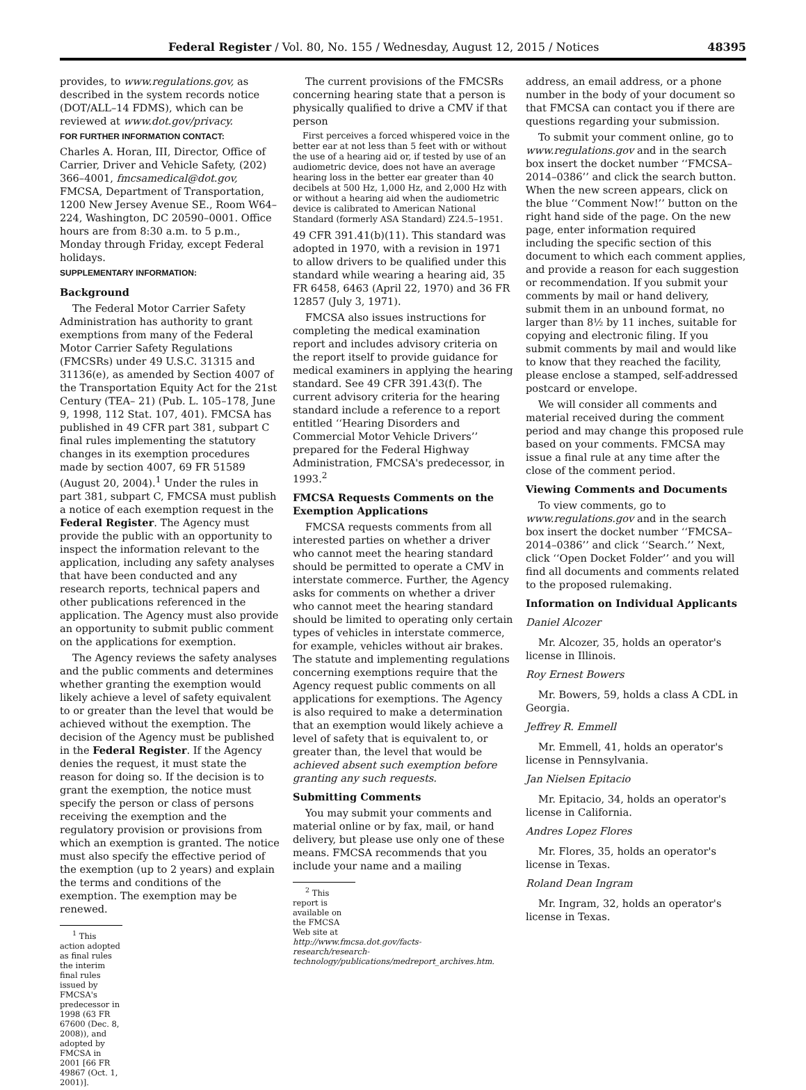Federal Register / Vol. 80, No. 155 / Wednesday, August 12, 2015 / Notices 48395
provides, to www.regulations.gov, as described in the system records notice (DOT/ALL–14 FDMS), which can be reviewed at www.dot.gov/privacy.
FOR FURTHER INFORMATION CONTACT:
Charles A. Horan, III, Director, Office of Carrier, Driver and Vehicle Safety, (202) 366–4001, fmcsamedical@dot.gov, FMCSA, Department of Transportation, 1200 New Jersey Avenue SE., Room W64–224, Washington, DC 20590–0001. Office hours are from 8:30 a.m. to 5 p.m., Monday through Friday, except Federal holidays.
SUPPLEMENTARY INFORMATION:
Background
The Federal Motor Carrier Safety Administration has authority to grant exemptions from many of the Federal Motor Carrier Safety Regulations (FMCSRs) under 49 U.S.C. 31315 and 31136(e), as amended by Section 4007 of the Transportation Equity Act for the 21st Century (TEA– 21) (Pub. L. 105–178, June 9, 1998, 112 Stat. 107, 401). FMCSA has published in 49 CFR part 381, subpart C final rules implementing the statutory changes in its exemption procedures made by section 4007, 69 FR 51589 (August 20, 2004).<sup>1</sup> Under the rules in part 381, subpart C, FMCSA must publish a notice of each exemption request in the Federal Register. The Agency must provide the public with an opportunity to inspect the information relevant to the application, including any safety analyses that have been conducted and any research reports, technical papers and other publications referenced in the application. The Agency must also provide an opportunity to submit public comment on the applications for exemption.
The Agency reviews the safety analyses and the public comments and determines whether granting the exemption would likely achieve a level of safety equivalent to or greater than the level that would be achieved without the exemption. The decision of the Agency must be published in the Federal Register. If the Agency denies the request, it must state the reason for doing so. If the decision is to grant the exemption, the notice must specify the person or class of persons receiving the exemption and the regulatory provision or provisions from which an exemption is granted. The notice must also specify the effective period of the exemption (up to 2 years) and explain the terms and conditions of the exemption. The exemption may be renewed.
<sup>1</sup> This action adopted as final rules the interim final rules issued by FMCSA's predecessor in 1998 (63 FR 67600 (Dec. 8, 2008)), and adopted by FMCSA in 2001 [66 FR 49867 (Oct. 1, 2001)].
The current provisions of the FMCSRs concerning hearing state that a person is physically qualified to drive a CMV if that person
First perceives a forced whispered voice in the better ear at not less than 5 feet with or without the use of a hearing aid or, if tested by use of an audiometric device, does not have an average hearing loss in the better ear greater than 40 decibels at 500 Hz, 1,000 Hz, and 2,000 Hz with or without a hearing aid when the audiometric device is calibrated to American National Standard (formerly ASA Standard) Z24.5–1951.
49 CFR 391.41(b)(11). This standard was adopted in 1970, with a revision in 1971 to allow drivers to be qualified under this standard while wearing a hearing aid, 35 FR 6458, 6463 (April 22, 1970) and 36 FR 12857 (July 3, 1971).
FMCSA also issues instructions for completing the medical examination report and includes advisory criteria on the report itself to provide guidance for medical examiners in applying the hearing standard. See 49 CFR 391.43(f). The current advisory criteria for the hearing standard include a reference to a report entitled ‘‘Hearing Disorders and Commercial Motor Vehicle Drivers’’ prepared for the Federal Highway Administration, FMCSA's predecessor, in 1993.<sup>2</sup>
FMCSA Requests Comments on the Exemption Applications
FMCSA requests comments from all interested parties on whether a driver who cannot meet the hearing standard should be permitted to operate a CMV in interstate commerce. Further, the Agency asks for comments on whether a driver who cannot meet the hearing standard should be limited to operating only certain types of vehicles in interstate commerce, for example, vehicles without air brakes. The statute and implementing regulations concerning exemptions require that the Agency request public comments on all applications for exemptions. The Agency is also required to make a determination that an exemption would likely achieve a level of safety that is equivalent to, or greater than, the level that would be achieved absent such exemption before granting any such requests.
Submitting Comments
You may submit your comments and material online or by fax, mail, or hand delivery, but please use only one of these means. FMCSA recommends that you include your name and a mailing
<sup>2</sup> This report is available on the FMCSA Web site at http://www.fmcsa.dot.gov/facts-research/research-technology/publications/medreport_archives.htm.
address, an email address, or a phone number in the body of your document so that FMCSA can contact you if there are questions regarding your submission.
To submit your comment online, go to www.regulations.gov and in the search box insert the docket number ‘‘FMCSA–2014–0386’’ and click the search button. When the new screen appears, click on the blue ‘‘Comment Now!’’ button on the right hand side of the page. On the new page, enter information required including the specific section of this document to which each comment applies, and provide a reason for each suggestion or recommendation. If you submit your comments by mail or hand delivery, submit them in an unbound format, no larger than 8½ by 11 inches, suitable for copying and electronic filing. If you submit comments by mail and would like to know that they reached the facility, please enclose a stamped, self-addressed postcard or envelope.
We will consider all comments and material received during the comment period and may change this proposed rule based on your comments. FMCSA may issue a final rule at any time after the close of the comment period.
Viewing Comments and Documents
To view comments, go to www.regulations.gov and in the search box insert the docket number ‘‘FMCSA–2014–0386’’ and click ‘‘Search.’’ Next, click ‘‘Open Docket Folder’’ and you will find all documents and comments related to the proposed rulemaking.
Information on Individual Applicants
Daniel Alcozer
Mr. Alcozer, 35, holds an operator's license in Illinois.
Roy Ernest Bowers
Mr. Bowers, 59, holds a class A CDL in Georgia.
Jeffrey R. Emmell
Mr. Emmell, 41, holds an operator's license in Pennsylvania.
Jan Nielsen Epitacio
Mr. Epitacio, 34, holds an operator's license in California.
Andres Lopez Flores
Mr. Flores, 35, holds an operator's license in Texas.
Roland Dean Ingram
Mr. Ingram, 32, holds an operator's license in Texas.